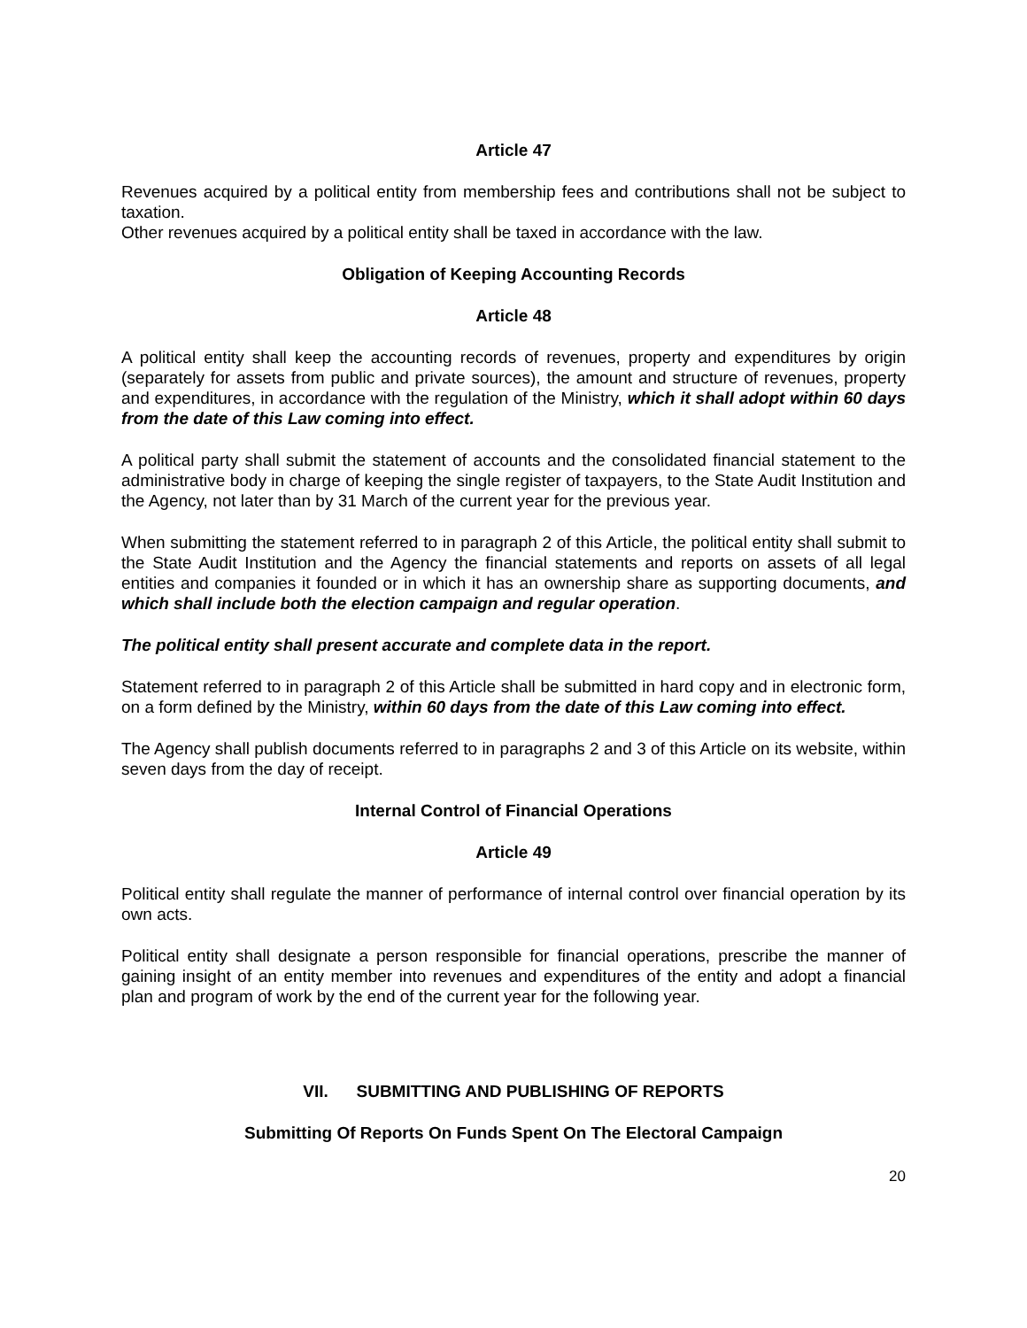Article 47
Revenues acquired by a political entity from membership fees and contributions shall not be subject to taxation.
Other revenues acquired by a political entity shall be taxed in accordance with the law.
Obligation of Keeping Accounting Records
Article 48
A political entity shall keep the accounting records of revenues, property and expenditures by origin (separately for assets from public and private sources), the amount and structure of revenues, property and expenditures, in accordance with the regulation of the Ministry, which it shall adopt within 60 days from the date of this Law coming into effect.
A political party shall submit the statement of accounts and the consolidated financial statement to the administrative body in charge of keeping the single register of taxpayers, to the State Audit Institution and the Agency, not later than by 31 March of the current year for the previous year.
When submitting the statement referred to in paragraph 2 of this Article, the political entity shall submit to the State Audit Institution and the Agency the financial statements and reports on assets of all legal entities and companies it founded or in which it has an ownership share as supporting documents, and which shall include both the election campaign and regular operation.
The political entity shall present accurate and complete data in the report.
Statement referred to in paragraph 2 of this Article shall be submitted in hard copy and in electronic form, on a form defined by the Ministry, within 60 days from the date of this Law coming into effect.
The Agency shall publish documents referred to in paragraphs 2 and 3 of this Article on its website, within seven days from the day of receipt.
Internal Control of Financial Operations
Article 49
Political entity shall regulate the manner of performance of internal control over financial operation by its own acts.
Political entity shall designate a person responsible for financial operations, prescribe the manner of gaining insight of an entity member into revenues and expenditures of the entity and adopt a financial plan and program of work by the end of the current year for the following year.
VII. SUBMITTING AND PUBLISHING OF REPORTS
Submitting Of Reports On Funds Spent On The Electoral Campaign
20